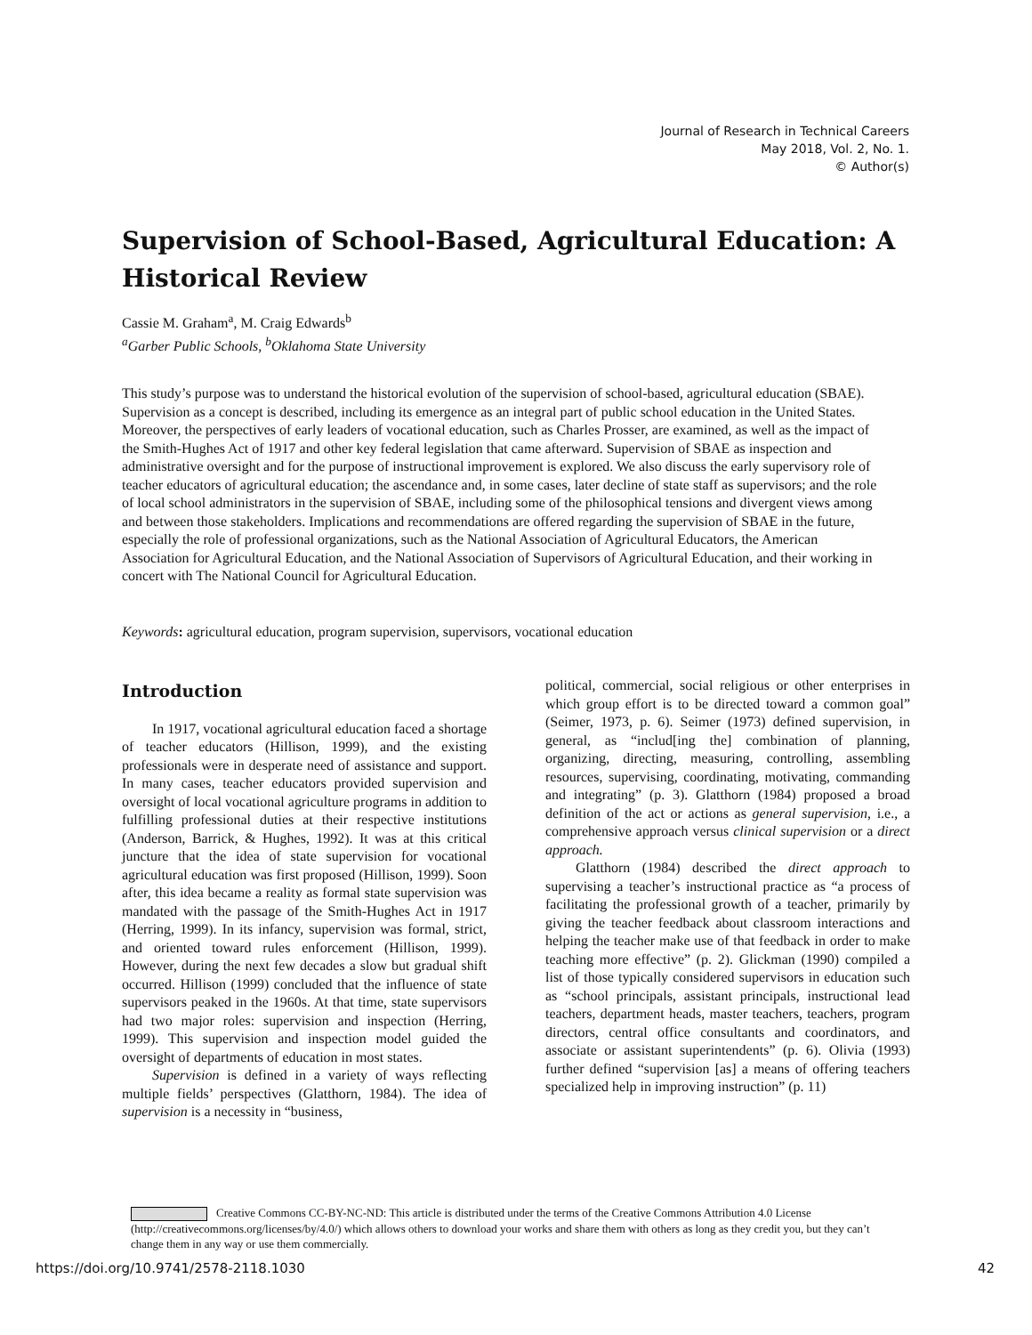Journal of Research in Technical Careers
May 2018, Vol. 2, No. 1.
© Author(s)
Supervision of School-Based, Agricultural Education: A Historical Review
Cassie M. Graham<sup>a</sup>, M. Craig Edwards<sup>b</sup>
<sup>a</sup> Garber Public Schools, <sup>b</sup>Oklahoma State University
This study’s purpose was to understand the historical evolution of the supervision of school-based, agricultural education (SBAE). Supervision as a concept is described, including its emergence as an integral part of public school education in the United States. Moreover, the perspectives of early leaders of vocational education, such as Charles Prosser, are examined, as well as the impact of the Smith-Hughes Act of 1917 and other key federal legislation that came afterward. Supervision of SBAE as inspection and administrative oversight and for the purpose of instructional improvement is explored. We also discuss the early supervisory role of teacher educators of agricultural education; the ascendance and, in some cases, later decline of state staff as supervisors; and the role of local school administrators in the supervision of SBAE, including some of the philosophical tensions and divergent views among and between those stakeholders. Implications and recommendations are offered regarding the supervision of SBAE in the future, especially the role of professional organizations, such as the National Association of Agricultural Educators, the American Association for Agricultural Education, and the National Association of Supervisors of Agricultural Education, and their working in concert with The National Council for Agricultural Education.
Keywords: agricultural education, program supervision, supervisors, vocational education
Introduction
In 1917, vocational agricultural education faced a shortage of teacher educators (Hillison, 1999), and the existing professionals were in desperate need of assistance and support. In many cases, teacher educators provided supervision and oversight of local vocational agriculture programs in addition to fulfilling professional duties at their respective institutions (Anderson, Barrick, & Hughes, 1992). It was at this critical juncture that the idea of state supervision for vocational agricultural education was first proposed (Hillison, 1999). Soon after, this idea became a reality as formal state supervision was mandated with the passage of the Smith-Hughes Act in 1917 (Herring, 1999). In its infancy, supervision was formal, strict, and oriented toward rules enforcement (Hillison, 1999). However, during the next few decades a slow but gradual shift occurred. Hillison (1999) concluded that the influence of state supervisors peaked in the 1960s. At that time, state supervisors had two major roles: supervision and inspection (Herring, 1999). This supervision and inspection model guided the oversight of departments of education in most states.
Supervision is defined in a variety of ways reflecting multiple fields’ perspectives (Glatthorn, 1984). The idea of supervision is a necessity in “business,
political, commercial, social religious or other enterprises in which group effort is to be directed toward a common goal” (Seimer, 1973, p. 6). Seimer (1973) defined supervision, in general, as “includ[ing the] combination of planning, organizing, directing, measuring, controlling, assembling resources, supervising, coordinating, motivating, commanding and integrating” (p. 3). Glatthorn (1984) proposed a broad definition of the act or actions as general supervision, i.e., a comprehensive approach versus clinical supervision or a direct approach.
Glatthorn (1984) described the direct approach to supervising a teacher’s instructional practice as “a process of facilitating the professional growth of a teacher, primarily by giving the teacher feedback about classroom interactions and helping the teacher make use of that feedback in order to make teaching more effective” (p. 2). Glickman (1990) compiled a list of those typically considered supervisors in education such as “school principals, assistant principals, instructional lead teachers, department heads, master teachers, teachers, program directors, central office consultants and coordinators, and associate or assistant superintendents” (p. 6). Olivia (1993) further defined “supervision [as] a means of offering teachers specialized help in improving instruction” (p. 11)
Creative Commons CC-BY-NC-ND: This article is distributed under the terms of the Creative Commons Attribution 4.0 License (http://creativecommons.org/licenses/by/4.0/) which allows others to download your works and share them with others as long as they credit you, but they can’t change them in any way or use them commercially.
https://doi.org/10.9741/2578-2118.1030 42